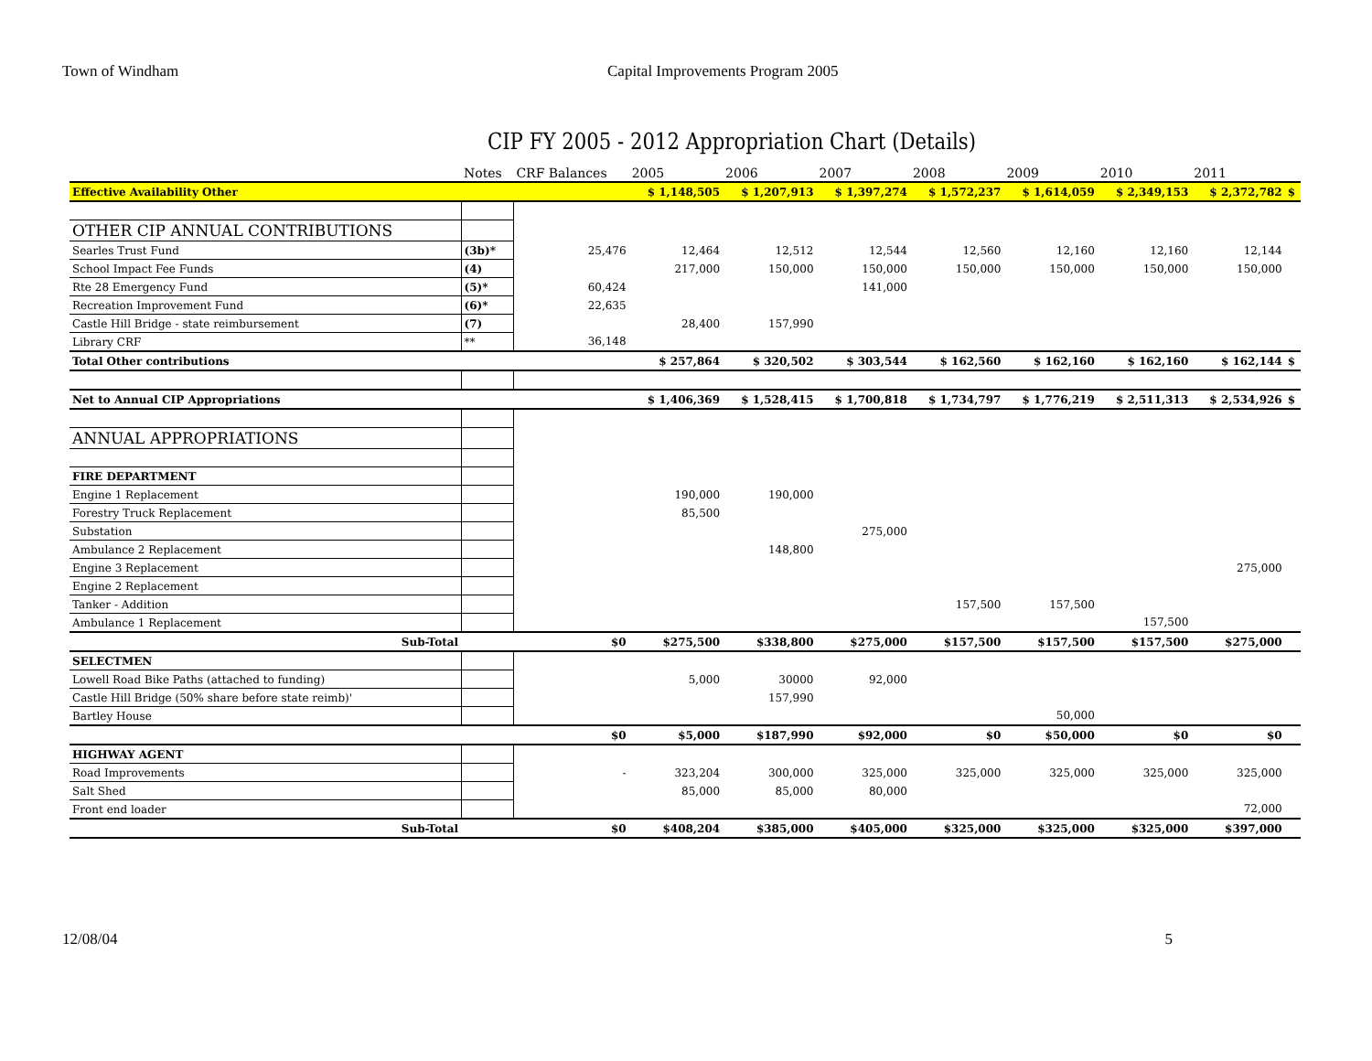Town of Windham Capital Improvements Program 2005
CIP FY 2005 - 2012 Appropriation Chart (Details)
| | Notes | CRF Balances | 2005 | 2006 | 2007 | 2008 | 2009 | 2010 | 2011 | |
| --- | --- | --- | --- | --- | --- | --- | --- | --- | --- | --- |
| Effective Availability Other | | | $ 1,148,505 | $ 1,207,913 | $ 1,397,274 | $ 1,572,237 | $ 1,614,059 | $ 2,349,153 | $ 2,372,782 | $ |
| OTHER CIP ANNUAL CONTRIBUTIONS | | | | | | | | | | |
| Searles Trust Fund | (3b)* | 25,476 | 12,464 | 12,512 | 12,544 | 12,560 | 12,160 | 12,160 | 12,144 | |
| School Impact Fee Funds | (4) | | 217,000 | 150,000 | 150,000 | 150,000 | 150,000 | 150,000 | 150,000 | |
| Rte 28 Emergency Fund | (5)* | 60,424 | | | 141,000 | | | | | |
| Recreation Improvement Fund | (6)* | 22,635 | | | | | | | | |
| Castle Hill Bridge - state reimbursement | (7) | | 28,400 | 157,990 | | | | | | |
| Library CRF | ** | 36,148 | | | | | | | | |
| Total Other contributions | | | $ 257,864 | $ 320,502 | $ 303,544 | $ 162,560 | $ 162,160 | $ 162,160 | $ 162,144 | $ |
| Net to Annual CIP Appropriations | | | $ 1,406,369 | $ 1,528,415 | $ 1,700,818 | $ 1,734,797 | $ 1,776,219 | $ 2,511,313 | $ 2,534,926 | $ |
| ANNUAL APPROPRIATIONS | | | | | | | | | | |
| FIRE DEPARTMENT | | | | | | | | | | |
| Engine 1 Replacement | | | 190,000 | 190,000 | | | | | | |
| Forestry Truck Replacement | | | 85,500 | | | | | | | |
| Substation | | | | | 275,000 | | | | | |
| Ambulance 2 Replacement | | | | 148,800 | | | | | | |
| Engine 3 Replacement | | | | | | | | | 275,000 | |
| Engine 2 Replacement | | | | | | | | | | |
| Tanker - Addition | | | | | | 157,500 | 157,500 | | | |
| Ambulance 1 Replacement | | | | | | | | 157,500 | | |
| Sub-Total | | $0 | $275,500 | $338,800 | $275,000 | $157,500 | $157,500 | $157,500 | $275,000 | |
| SELECTMEN | | | | | | | | | | |
| Lowell Road Bike Paths (attached to funding) | | | 5,000 | 30000 | 92,000 | | | | | |
| Castle Hill Bridge (50% share before state reimb)' | | | | 157,990 | | | | | | |
| Bartley House | | | | | | | 50,000 | | | |
| | | $0 | $5,000 | $187,990 | $92,000 | $0 | $50,000 | $0 | $0 | |
| HIGHWAY AGENT | | | | | | | | | | |
| Road Improvements | | - | 323,204 | 300,000 | 325,000 | 325,000 | 325,000 | 325,000 | 325,000 | |
| Salt Shed | | | 85,000 | 85,000 | 80,000 | | | | | |
| Front end loader | | | | | | | | | 72,000 | |
| Sub-Total | | $0 | $408,204 | $385,000 | $405,000 | $325,000 | $325,000 | $325,000 | $397,000 | |
12/08/04 5